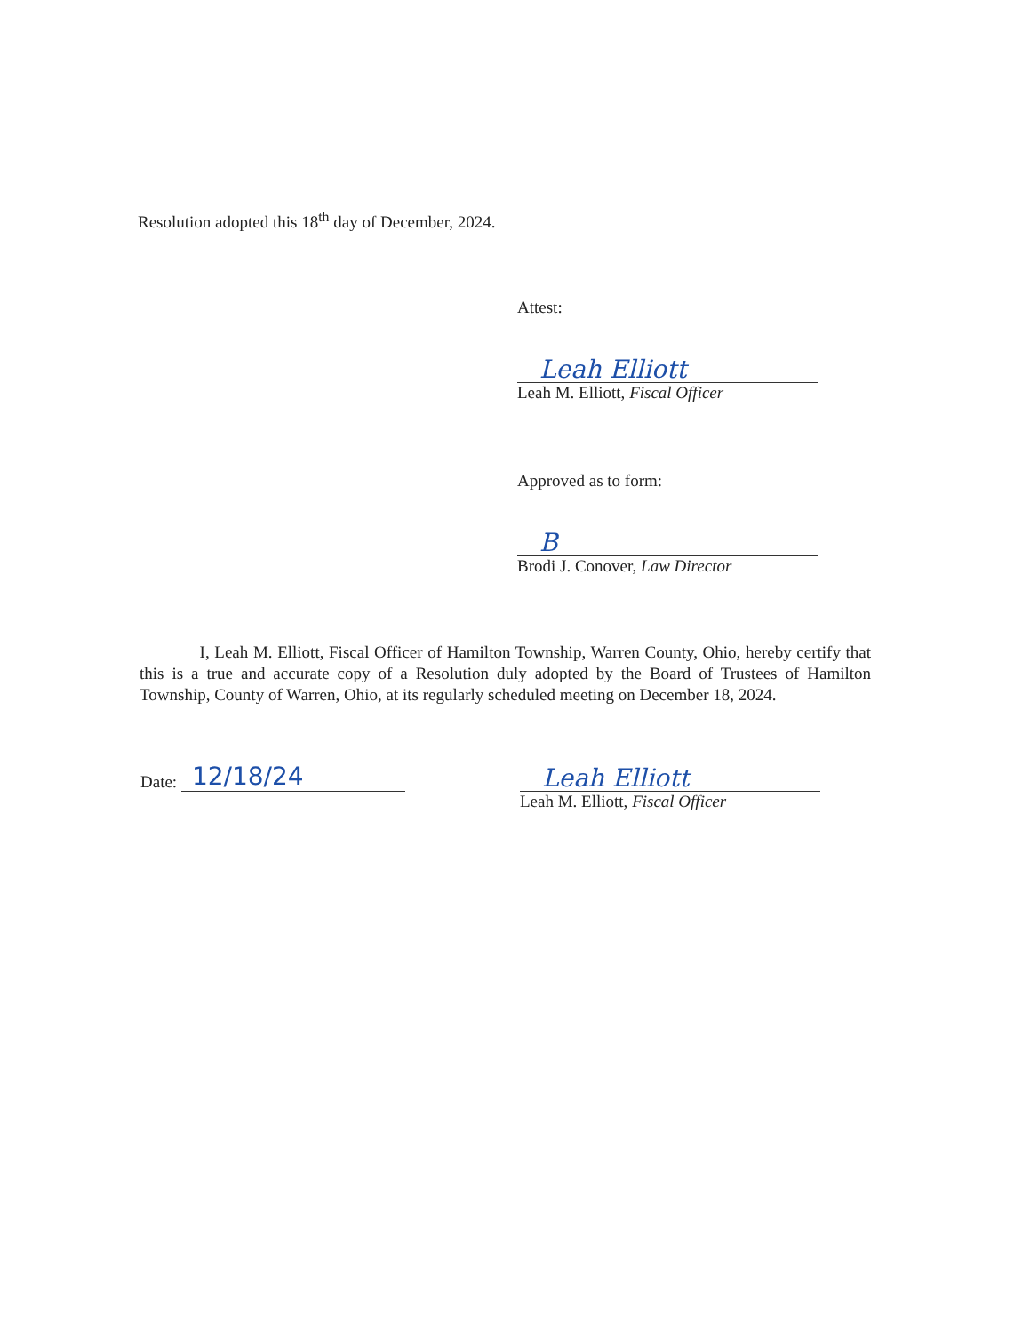Resolution adopted this 18<sup>th</sup> day of December, 2024.
Attest:
Leah Elliott
Leah M. Elliott, Fiscal Officer
Approved as to form:
B
Brodi J. Conover, Law Director
I, Leah M. Elliott, Fiscal Officer of Hamilton Township, Warren County, Ohio, hereby certify that this is a true and accurate copy of a Resolution duly adopted by the Board of Trustees of Hamilton Township, County of Warren, Ohio, at its regularly scheduled meeting on December 18, 2024.
Date: 12/18/24
Leah Elliott
Leah M. Elliott, Fiscal Officer